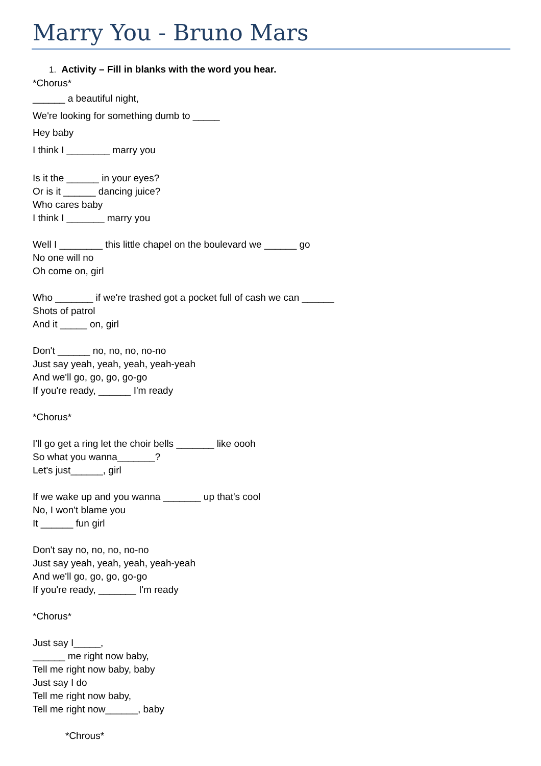Marry You - Bruno Mars
1. Activity – Fill in blanks with the word you hear.
*Chorus*
______ a beautiful night,
We're looking for something dumb to _____
Hey baby
I think I ________ marry you
Is it the ______ in your eyes?
Or is it ______ dancing juice?
Who cares baby
I think I _______ marry you
Well I ________ this little chapel on the boulevard we ______ go
No one will no
Oh come on, girl
Who _______ if we're trashed got a pocket full of cash we can ______
Shots of patrol
And it _____ on, girl
Don't ______ no, no, no, no-no
Just say yeah, yeah, yeah, yeah-yeah
And we'll go, go, go, go-go
If you're ready, ______ I'm ready
*Chorus*
I'll go get a ring let the choir bells _______ like oooh
So what you wanna_______?
Let's just______, girl
If we wake up and you wanna _______ up that's cool
No, I won't blame you
It ______ fun girl
Don't say no, no, no, no-no
Just say yeah, yeah, yeah, yeah-yeah
And we'll go, go, go, go-go
If you're ready, _______ I'm ready
*Chorus*
Just say I_____,
______ me right now baby,
Tell me right now baby, baby
Just say I do
Tell me right now baby,
Tell me right now______, baby
*Chrous*